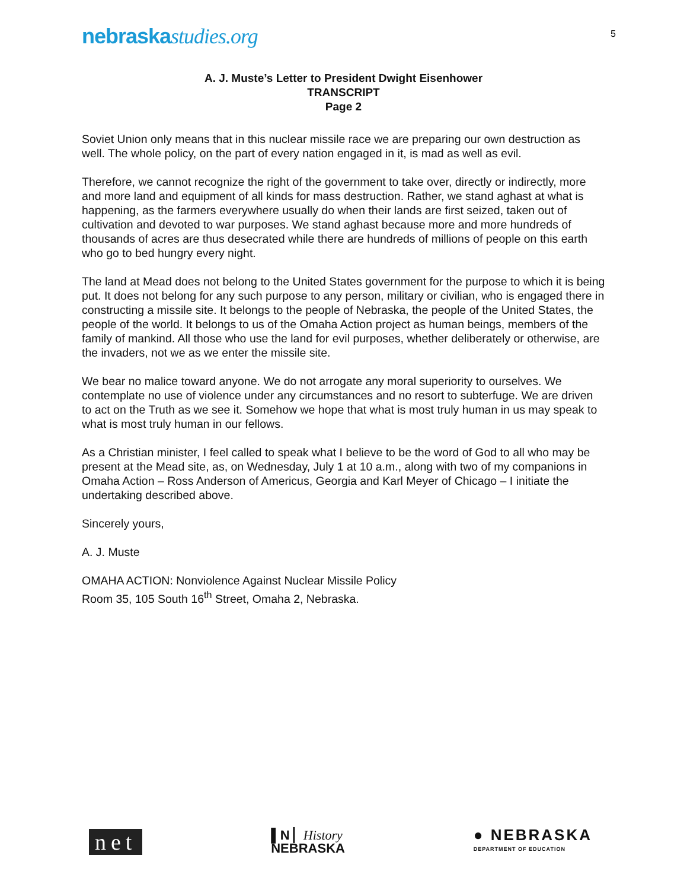nebraskastudies.org
5
A. J. Muste’s Letter to President Dwight Eisenhower
TRANSCRIPT
Page 2
Soviet Union only means that in this nuclear missile race we are preparing our own destruction as well. The whole policy, on the part of every nation engaged in it, is mad as well as evil.
Therefore, we cannot recognize the right of the government to take over, directly or indirectly, more and more land and equipment of all kinds for mass destruction. Rather, we stand aghast at what is happening, as the farmers everywhere usually do when their lands are first seized, taken out of cultivation and devoted to war purposes. We stand aghast because more and more hundreds of thousands of acres are thus desecrated while there are hundreds of millions of people on this earth who go to bed hungry every night.
The land at Mead does not belong to the United States government for the purpose to which it is being put. It does not belong for any such purpose to any person, military or civilian, who is engaged there in constructing a missile site. It belongs to the people of Nebraska, the people of the United States, the people of the world. It belongs to us of the Omaha Action project as human beings, members of the family of mankind. All those who use the land for evil purposes, whether deliberately or otherwise, are the invaders, not we as we enter the missile site.
We bear no malice toward anyone. We do not arrogate any moral superiority to ourselves. We contemplate no use of violence under any circumstances and no resort to subterfuge. We are driven to act on the Truth as we see it. Somehow we hope that what is most truly human in us may speak to what is most truly human in our fellows.
As a Christian minister, I feel called to speak what I believe to be the word of God to all who may be present at the Mead site, as, on Wednesday, July 1 at 10 a.m., along with two of my companions in Omaha Action – Ross Anderson of Americus, Georgia and Karl Meyer of Chicago – I initiate the undertaking described above.
Sincerely yours,
A. J. Muste
OMAHA ACTION: Nonviolence Against Nuclear Missile Policy
Room 35, 105 South 16<sup>th</sup> Street, Omaha 2, Nebraska.
net
▌N ▏History
NEBRASKA
● NEBRASKA
DEPARTMENT OF EDUCATION